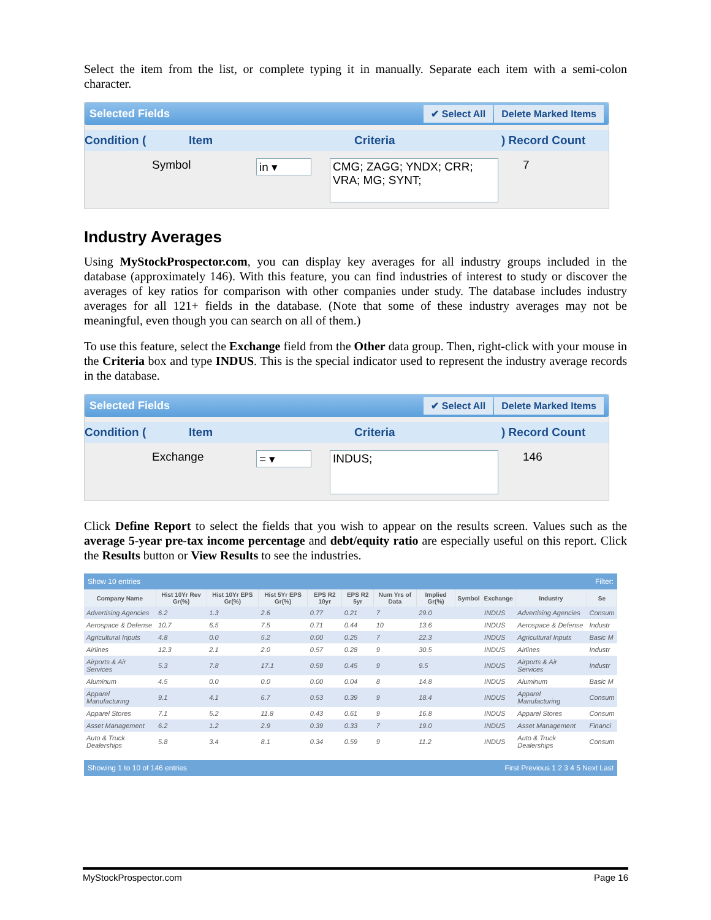Select the item from the list, or complete typing it in manually. Separate each item with a semi-colon character.
Selected Fields ✔ Select All Delete Marked Items
Condition (Item Criteria) Record Count
Symbol in ▾ CMG; ZAGG; YNDX; CRR; VRA; MG; SYNT; 7
Industry Averages
Using MyStockProspector.com, you can display key averages for all industry groups included in the database (approximately 146). With this feature, you can find industries of interest to study or discover the averages of key ratios for comparison with other companies under study. The database includes industry averages for all 121+ fields in the database. (Note that some of these industry averages may not be meaningful, even though you can search on all of them.)
To use this feature, select the Exchange field from the Other data group. Then, right-click with your mouse in the Criteria box and type INDUS. This is the special indicator used to represent the industry average records in the database.
Selected Fields ✔ Select All Delete Marked Items
Condition (Item Criteria) Record Count
Exchange = ▾ INDUS; 146
Click Define Report to select the fields that you wish to appear on the results screen. Values such as the average 5-year pre-tax income percentage and debt/equity ratio are especially useful on this report. Click the Results button or View Results to see the industries.
Show 10 entries Filter:
| Company Name | Hist 10Yr Rev Gr(%) | Hist 10Yr EPS Gr(%) | Hist 5Yr EPS Gr(%) | EPS R2 10yr | EPS R2 5yr | Num Yrs of Data | Implied Gr(%) | Symbol | Exchange | Industry | Se |
| --- | --- | --- | --- | --- | --- | --- | --- | --- | --- | --- | --- |
| Advertising Agencies | 6.2 | 1.3 | 2.6 | 0.77 | 0.21 | 7 | 29.0 | | INDUS | Advertising Agencies | Consum |
| Aerospace & Defense | 10.7 | 6.5 | 7.5 | 0.71 | 0.44 | 10 | 13.6 | | INDUS | Aerospace & Defense | Industr |
| Agricultural Inputs | 4.8 | 0.0 | 5.2 | 0.00 | 0.25 | 7 | 22.3 | | INDUS | Agricultural Inputs | Basic M |
| Airlines | 12.3 | 2.1 | 2.0 | 0.57 | 0.28 | 9 | 30.5 | | INDUS | Airlines | Industr |
| Airports & Air Services | 5.3 | 7.8 | 17.1 | 0.59 | 0.45 | 9 | 9.5 | | INDUS | Airports & Air Services | Industr |
| Aluminum | 4.5 | 0.0 | 0.0 | 0.00 | 0.04 | 8 | 14.8 | | INDUS | Aluminum | Basic M |
| Apparel Manufacturing | 9.1 | 4.1 | 6.7 | 0.53 | 0.39 | 9 | 18.4 | | INDUS | Apparel Manufacturing | Consum |
| Apparel Stores | 7.1 | 5.2 | 11.8 | 0.43 | 0.61 | 9 | 16.8 | | INDUS | Apparel Stores | Consum |
| Asset Management | 6.2 | 1.2 | 2.9 | 0.39 | 0.33 | 7 | 19.0 | | INDUS | Asset Management | Financi |
| Auto & Truck Dealerships | 5.8 | 3.4 | 8.1 | 0.34 | 0.59 | 9 | 11.2 | | INDUS | Auto & Truck Dealerships | Consum |
Showing 1 to 10 of 146 entries First Previous 1 2 3 4 5 Next Last
MyStockProspector.com Page 16